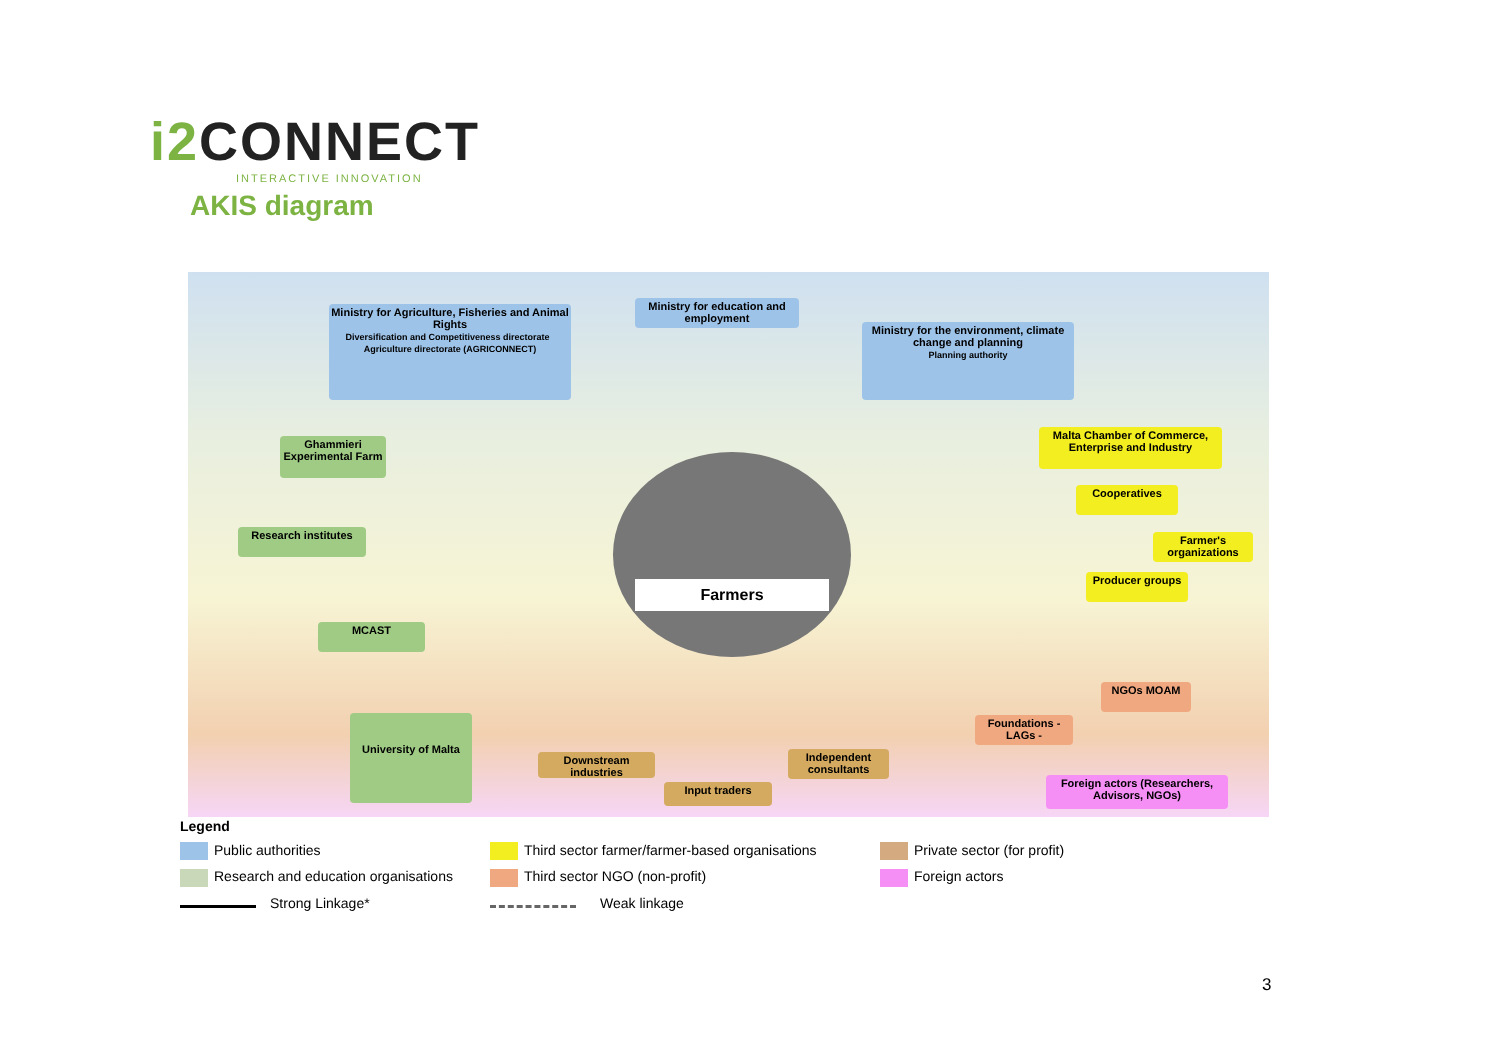i2 CONNECT
INTERACTIVE INNOVATION
AKIS diagram
Ministry for Agriculture, Fisheries and Animal Rights
Diversification and Competitiveness directorate Agriculture directorate (AGRICONNECT)
Ministry for education and employment
Ministry for the environment, climate change and planning
Planning authority
Ghammieri Experimental Farm
Research institutes
MCAST
University of Malta
Farmers
Malta Chamber of Commerce, Enterprise and Industry
Cooperatives
Farmer's organizations
Producer groups
NGOs MOAM
Foundations - LAGs -
Downstream industries
Independent consultants
Input traders
Foreign actors (Researchers, Advisors, NGOs)
Legend
Public authorities Third sector farmer/farmer-based organisations Private sector (for profit)
Research and education organisations Third sector NGO (non-profit) Foreign actors
Strong Linkage* Weak linkage
3